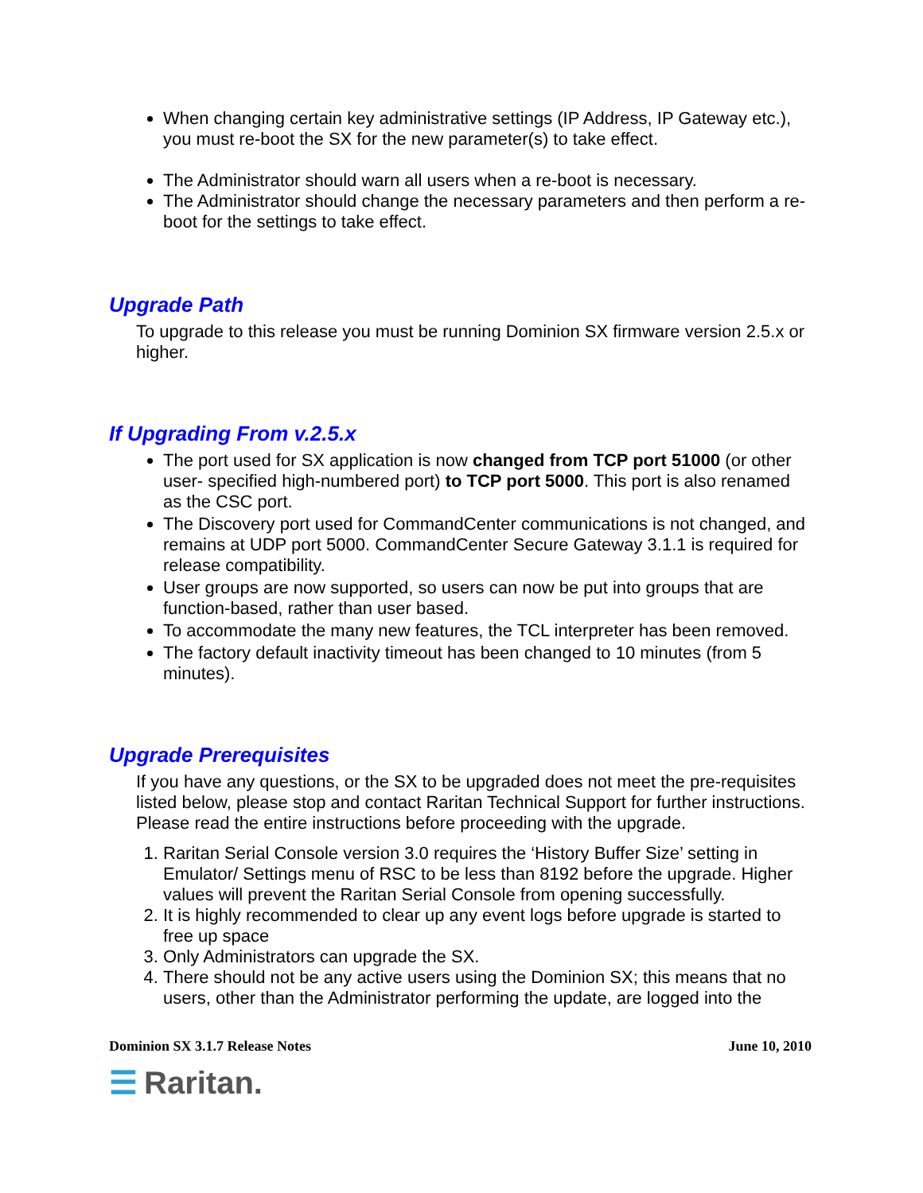When changing certain key administrative settings (IP Address, IP Gateway etc.), you must re-boot the SX for the new parameter(s) to take effect.
The Administrator should warn all users when a re-boot is necessary.
The Administrator should change the necessary parameters and then perform a re-boot for the settings to take effect.
Upgrade Path
To upgrade to this release you must be running Dominion SX firmware version 2.5.x or higher.
If Upgrading From v.2.5.x
The port used for SX application is now changed from TCP port 51000 (or other user- specified high-numbered port) to TCP port 5000. This port is also renamed as the CSC port.
The Discovery port used for CommandCenter communications is not changed, and remains at UDP port 5000. CommandCenter Secure Gateway 3.1.1 is required for release compatibility.
User groups are now supported, so users can now be put into groups that are function-based, rather than user based.
To accommodate the many new features, the TCL interpreter has been removed.
The factory default inactivity timeout has been changed to 10 minutes (from 5 minutes).
Upgrade Prerequisites
If you have any questions, or the SX to be upgraded does not meet the pre-requisites listed below, please stop and contact Raritan Technical Support for further instructions. Please read the entire instructions before proceeding with the upgrade.
1. Raritan Serial Console version 3.0 requires the ‘History Buffer Size’ setting in Emulator/ Settings menu of RSC to be less than 8192 before the upgrade. Higher values will prevent the Raritan Serial Console from opening successfully.
2. It is highly recommended to clear up any event logs before upgrade is started to free up space
3. Only Administrators can upgrade the SX.
4. There should not be any active users using the Dominion SX; this means that no users, other than the Administrator performing the update, are logged into the
Dominion SX 3.1.7 Release Notes June 10, 2010
☰ Raritan.